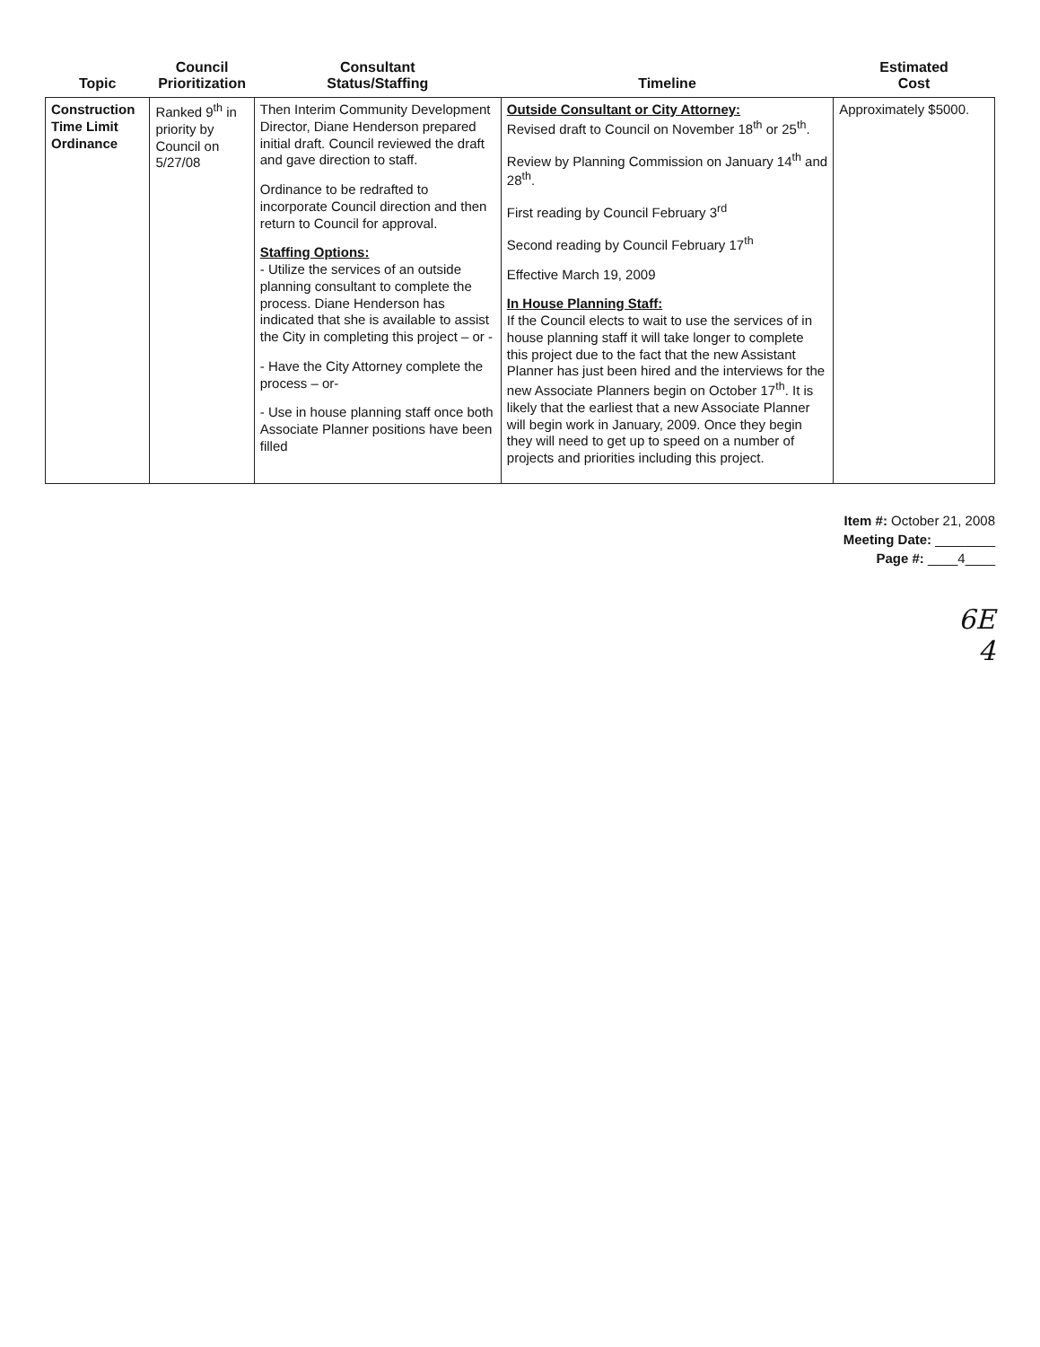| Topic | Council Prioritization | Consultant Status/Staffing | Timeline | Estimated Cost |
| --- | --- | --- | --- | --- |
| Construction Time Limit Ordinance | Ranked 9<sup>th</sup> in priority by Council on 5/27/08 | Then Interim Community Development Director, Diane Henderson prepared initial draft. Council reviewed the draft and gave direction to staff. Ordinance to be redrafted to incorporate Council direction and then return to Council for approval. Staffing Options: - Utilize the services of an outside planning consultant to complete the process. Diane Henderson has indicated that she is available to assist the City in completing this project – or - - Have the City Attorney complete the process – or- - Use in house planning staff once both Associate Planner positions have been filled | Outside Consultant or City Attorney: Revised draft to Council on November 18<sup>th</sup> or 25<sup>th</sup>. Review by Planning Commission on January 14<sup>th</sup> and 28<sup>th</sup>. First reading by Council February 3<sup>rd</sup> Second reading by Council February 17<sup>th</sup> Effective March 19, 2009 In House Planning Staff: If the Council elects to wait to use the services of in house planning staff it will take longer to complete this project due to the fact that the new Assistant Planner has just been hired and the interviews for the new Associate Planners begin on October 17<sup>th</sup>. It is likely that the earliest that a new Associate Planner will begin work in January, 2009. Once they begin they will need to get up to speed on a number of projects and priorities including this project. | Approximately $5000. |
Item #: October 21, 2008
Meeting Date: ________
Page #: ____4____
6E
4